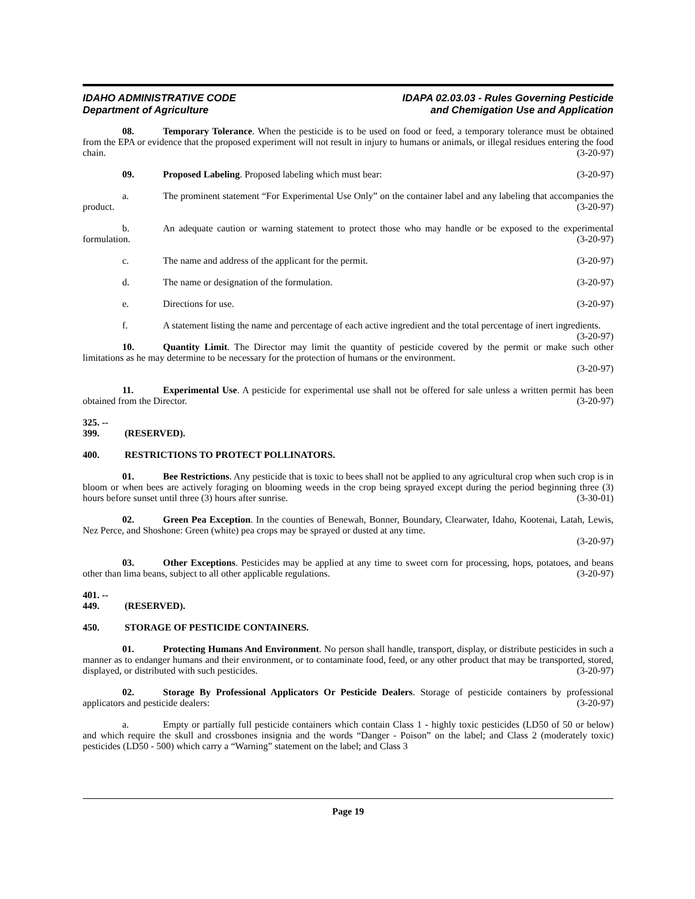IDAHO ADMINISTRATIVE CODE
Department of Agriculture
IDAPA 02.03.03 - Rules Governing Pesticide
and Chemigation Use and Application
08. Temporary Tolerance. When the pesticide is to be used on food or feed, a temporary tolerance must be obtained from the EPA or evidence that the proposed experiment will not result in injury to humans or animals, or illegal residues entering the food chain. (3-20-97)
09. Proposed Labeling. Proposed labeling which must bear: (3-20-97)
a. The prominent statement “For Experimental Use Only” on the container label and any labeling that accompanies the product. (3-20-97)
b. An adequate caution or warning statement to protect those who may handle or be exposed to the experimental formulation. (3-20-97)
c. The name and address of the applicant for the permit. (3-20-97)
d. The name or designation of the formulation. (3-20-97)
e. Directions for use. (3-20-97)
f. A statement listing the name and percentage of each active ingredient and the total percentage of inert ingredients. (3-20-97)
10. Quantity Limit. The Director may limit the quantity of pesticide covered by the permit or make such other limitations as he may determine to be necessary for the protection of humans or the environment.
(3-20-97)
11. Experimental Use. A pesticide for experimental use shall not be offered for sale unless a written permit has been obtained from the Director. (3-20-97)
325. -- 399. (RESERVED).
400. RESTRICTIONS TO PROTECT POLLINATORS.
01. Bee Restrictions. Any pesticide that is toxic to bees shall not be applied to any agricultural crop when such crop is in bloom or when bees are actively foraging on blooming weeds in the crop being sprayed except during the period beginning three (3) hours before sunset until three (3) hours after sunrise. (3-30-01)
02. Green Pea Exception. In the counties of Benewah, Bonner, Boundary, Clearwater, Idaho, Kootenai, Latah, Lewis, Nez Perce, and Shoshone: Green (white) pea crops may be sprayed or dusted at any time.
(3-20-97)
03. Other Exceptions. Pesticides may be applied at any time to sweet corn for processing, hops, potatoes, and beans other than lima beans, subject to all other applicable regulations. (3-20-97)
401. -- 449. (RESERVED).
450. STORAGE OF PESTICIDE CONTAINERS.
01. Protecting Humans And Environment. No person shall handle, transport, display, or distribute pesticides in such a manner as to endanger humans and their environment, or to contaminate food, feed, or any other product that may be transported, stored, displayed, or distributed with such pesticides. (3-20-97)
02. Storage By Professional Applicators Or Pesticide Dealers. Storage of pesticide containers by professional applicators and pesticide dealers: (3-20-97)
a. Empty or partially full pesticide containers which contain Class 1 - highly toxic pesticides (LD50 of 50 or below) and which require the skull and crossbones insignia and the words “Danger - Poison” on the label; and Class 2 (moderately toxic) pesticides (LD50 - 500) which carry a “Warning” statement on the label; and Class 3
Page 19